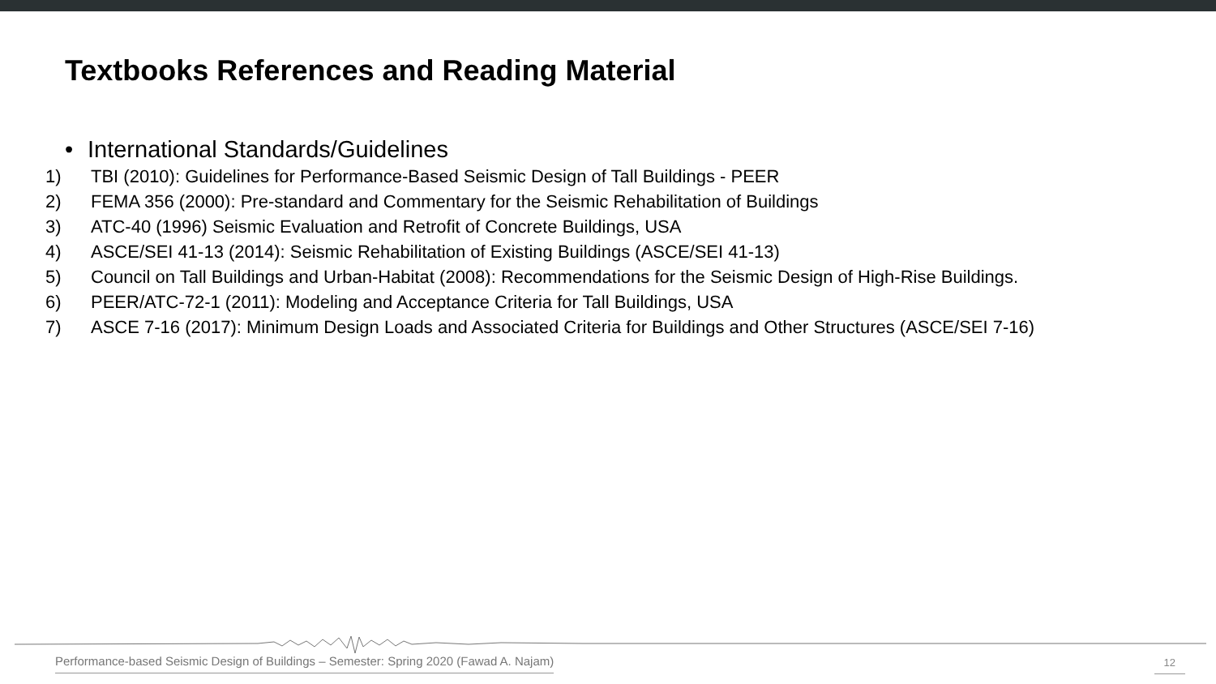Textbooks References and Reading Material
• International Standards/Guidelines
1) TBI (2010): Guidelines for Performance-Based Seismic Design of Tall Buildings - PEER
2) FEMA 356 (2000): Pre-standard and Commentary for the Seismic Rehabilitation of Buildings
3) ATC-40 (1996) Seismic Evaluation and Retrofit of Concrete Buildings, USA
4) ASCE/SEI 41-13 (2014): Seismic Rehabilitation of Existing Buildings (ASCE/SEI 41-13)
5) Council on Tall Buildings and Urban-Habitat (2008): Recommendations for the Seismic Design of High-Rise Buildings.
6) PEER/ATC-72-1 (2011): Modeling and Acceptance Criteria for Tall Buildings, USA
7) ASCE 7-16 (2017): Minimum Design Loads and Associated Criteria for Buildings and Other Structures (ASCE/SEI 7-16)
Performance-based Seismic Design of Buildings – Semester: Spring 2020 (Fawad A. Najam)
12